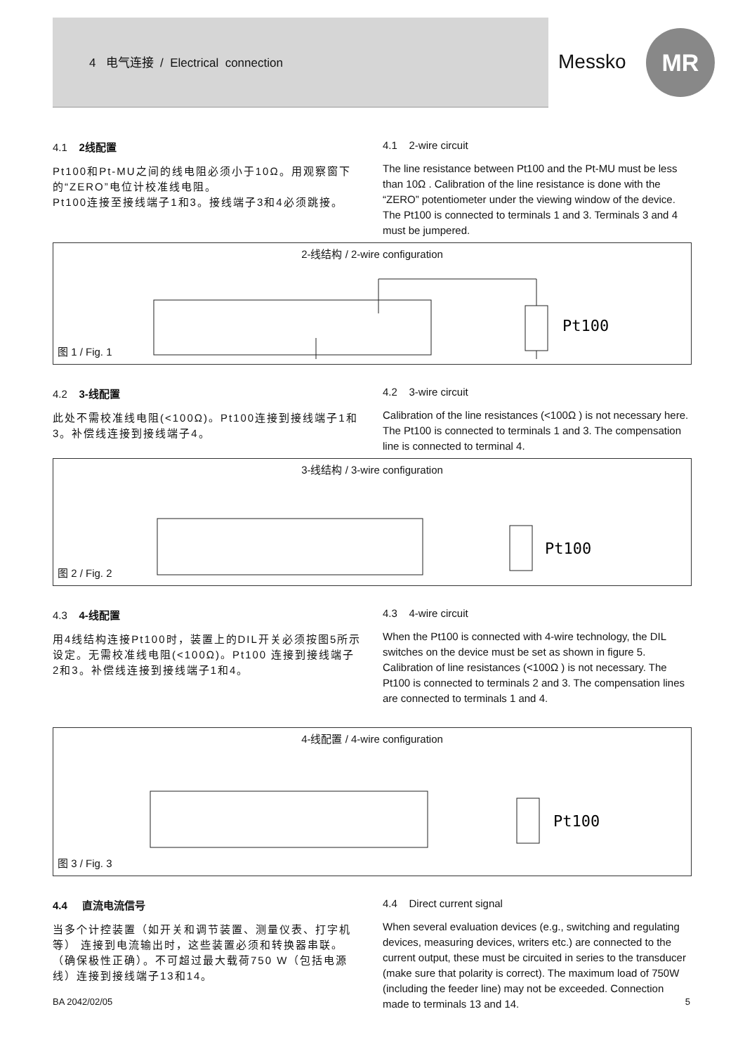4 电气连接 / Electrical connection
Messko
MR
4.1 2线配置
Pt100和Pt-MU之间的线电阻必须小于10Ω。用观察窗下的“ZERO”电位计校准线电阻。
Pt100连接至接线端子1和3。接线端子3和4必须跳接。
4.1 2-wire circuit
The line resistance between Pt100 and the Pt-MU must be less than 10Ω . Calibration of the line resistance is done with the “ZERO” potentiometer under the viewing window of the device. The Pt100 is connected to terminals 1 and 3. Terminals 3 and 4 must be jumpered.
2-线结构 / 2-wire configuration
Pt100
图 1 / Fig. 1
4.2 3-线配置
此处不需校准线电阻(<100Ω)。Pt100连接到接线端子1和3。补偿线连接到接线端子4。
4.2 3-wire circuit
Calibration of the line resistances (<100Ω ) is not necessary here. The Pt100 is connected to terminals 1 and 3. The compensation line is connected to terminal 4.
3-线结构 / 3-wire configuration
Pt100
图 2 / Fig. 2
4.3 4-线配置
用4线结构连接Pt100时，装置上的DIL开关必须按图5所示设定。无需校准线电阻(<100Ω)。Pt100 连接到接线端子2和3。补偿线连接到接线端子1和4。
4.3 4-wire circuit
When the Pt100 is connected with 4-wire technology, the DIL switches on the device must be set as shown in figure 5. Calibration of line resistances (<100Ω ) is not necessary. The Pt100 is connected to terminals 2 and 3. The compensation lines are connected to terminals 1 and 4.
4-线配置 / 4-wire configuration
Pt100
图 3 / Fig. 3
4.4 直流电流信号
当多个计控装置（如开关和调节装置、测量仪表、打字机等） 连接到电流输出时，这些装置必须和转换器串联。（确保极性正确）。不可超过最大载荷750 W（包括电源线）连接到接线端子13和14。
4.4 Direct current signal
When several evaluation devices (e.g., switching and regulating devices, measuring devices, writers etc.) are connected to the current output, these must be circuited in series to the transducer (make sure that polarity is correct). The maximum load of 750W (including the feeder line) may not be exceeded. Connection made to terminals 13 and 14.
BA 2042/02/05 5